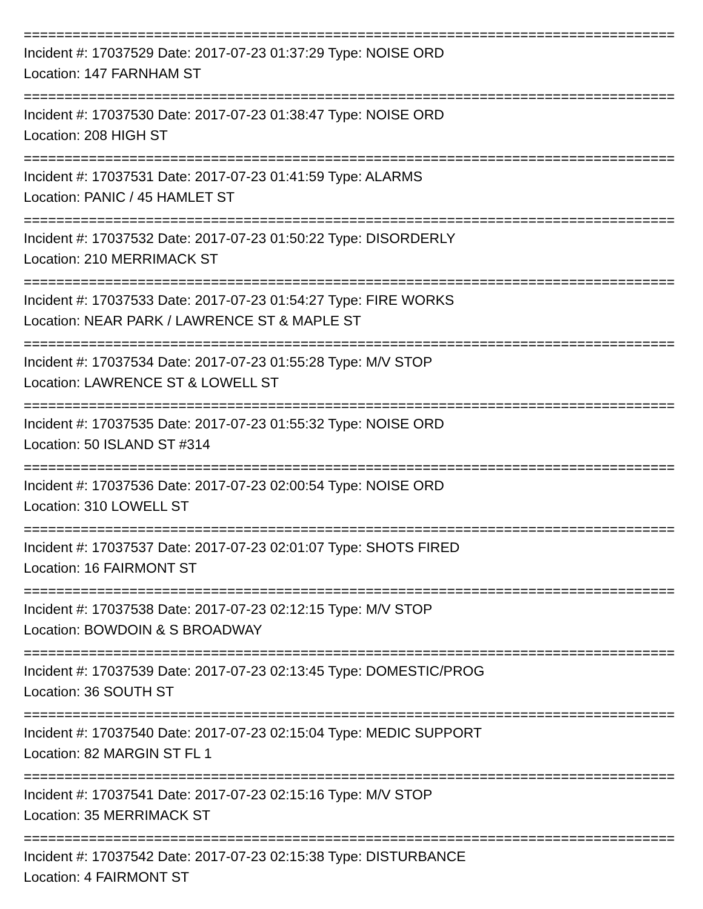================================================================================
Incident #: 17037529 Date: 2017-07-23 01:37:29 Type: NOISE ORD
Location: 147 FARNHAM ST
================================================================================
Incident #: 17037530 Date: 2017-07-23 01:38:47 Type: NOISE ORD
Location: 208 HIGH ST
================================================================================
Incident #: 17037531 Date: 2017-07-23 01:41:59 Type: ALARMS
Location: PANIC / 45 HAMLET ST
================================================================================
Incident #: 17037532 Date: 2017-07-23 01:50:22 Type: DISORDERLY
Location: 210 MERRIMACK ST
================================================================================
Incident #: 17037533 Date: 2017-07-23 01:54:27 Type: FIRE WORKS
Location: NEAR PARK / LAWRENCE ST & MAPLE ST
================================================================================
Incident #: 17037534 Date: 2017-07-23 01:55:28 Type: M/V STOP
Location: LAWRENCE ST & LOWELL ST
================================================================================
Incident #: 17037535 Date: 2017-07-23 01:55:32 Type: NOISE ORD
Location: 50 ISLAND ST #314
================================================================================
Incident #: 17037536 Date: 2017-07-23 02:00:54 Type: NOISE ORD
Location: 310 LOWELL ST
================================================================================
Incident #: 17037537 Date: 2017-07-23 02:01:07 Type: SHOTS FIRED
Location: 16 FAIRMONT ST
================================================================================
Incident #: 17037538 Date: 2017-07-23 02:12:15 Type: M/V STOP
Location: BOWDOIN & S BROADWAY
================================================================================
Incident #: 17037539 Date: 2017-07-23 02:13:45 Type: DOMESTIC/PROG
Location: 36 SOUTH ST
================================================================================
Incident #: 17037540 Date: 2017-07-23 02:15:04 Type: MEDIC SUPPORT
Location: 82 MARGIN ST FL 1
================================================================================
Incident #: 17037541 Date: 2017-07-23 02:15:16 Type: M/V STOP
Location: 35 MERRIMACK ST
================================================================================
Incident #: 17037542 Date: 2017-07-23 02:15:38 Type: DISTURBANCE
Location: 4 FAIRMONT ST